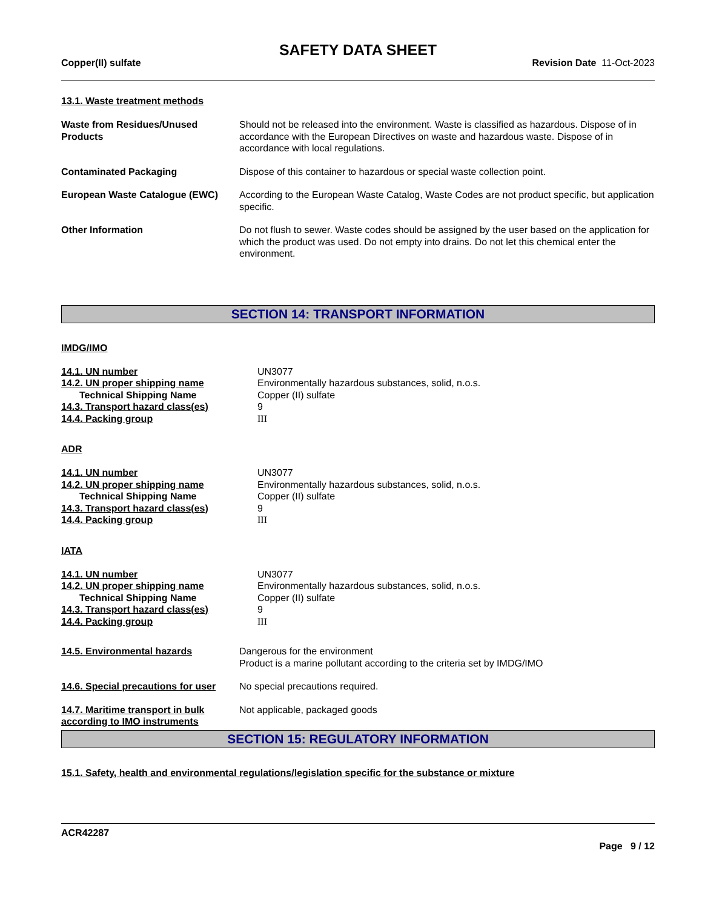SAFETY DATA SHEET
Copper(II) sulfate Revision Date 11-Oct-2023
13.1. Waste treatment methods
| Waste from Residues/Unused Products | Should not be released into the environment. Waste is classified as hazardous. Dispose of in accordance with the European Directives on waste and hazardous waste. Dispose of in accordance with local regulations. |
| Contaminated Packaging | Dispose of this container to hazardous or special waste collection point. |
| European Waste Catalogue (EWC) | According to the European Waste Catalog, Waste Codes are not product specific, but application specific. |
| Other Information | Do not flush to sewer. Waste codes should be assigned by the user based on the application for which the product was used. Do not empty into drains. Do not let this chemical enter the environment. |
SECTION 14: TRANSPORT INFORMATION
IMDG/IMO
| 14.1. UN number | UN3077 |
| 14.2. UN proper shipping name | Environmentally hazardous substances, solid, n.o.s. |
| Technical Shipping Name | Copper (II) sulfate |
| 14.3. Transport hazard class(es) | 9 |
| 14.4. Packing group | III |
ADR
| 14.1. UN number | UN3077 |
| 14.2. UN proper shipping name | Environmentally hazardous substances, solid, n.o.s. |
| Technical Shipping Name | Copper (II) sulfate |
| 14.3. Transport hazard class(es) | 9 |
| 14.4. Packing group | III |
IATA
| 14.1. UN number | UN3077 |
| 14.2. UN proper shipping name | Environmentally hazardous substances, solid, n.o.s. |
| Technical Shipping Name | Copper (II) sulfate |
| 14.3. Transport hazard class(es) | 9 |
| 14.4. Packing group | III |
| 14.5. Environmental hazards | Dangerous for the environment Product is a marine pollutant according to the criteria set by IMDG/IMO |
| 14.6. Special precautions for user | No special precautions required. |
| 14.7. Maritime transport in bulk according to IMO instruments | Not applicable, packaged goods |
SECTION 15: REGULATORY INFORMATION
15.1. Safety, health and environmental regulations/legislation specific for the substance or mixture
ACR42287
Page 9 / 12